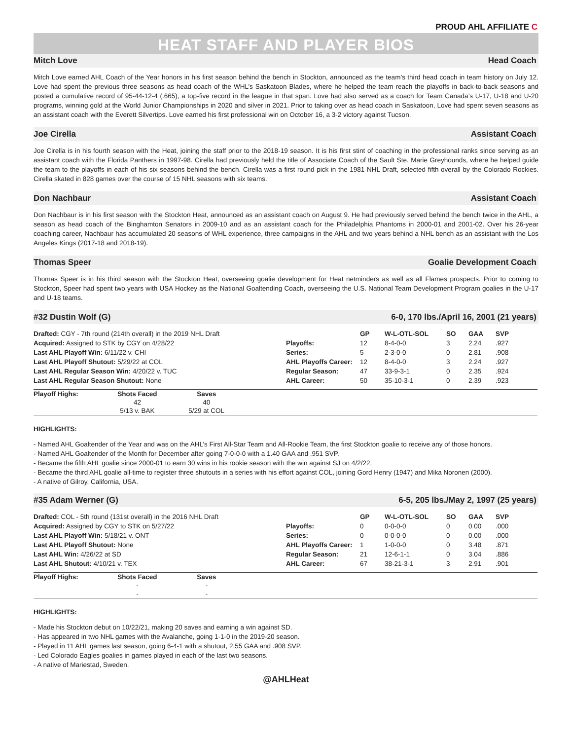PROUD AHL AFFILIATE C
HEAT STAFF AND PLAYER BIOS
Mitch Love Head Coach
Mitch Love earned AHL Coach of the Year honors in his first season behind the bench in Stockton, announced as the team’s third head coach in team history on July 12. Love had spent the previous three seasons as head coach of the WHL’s Saskatoon Blades, where he helped the team reach the playoffs in back-to-back seasons and posted a cumulative record of 95-44-12-4 (.665), a top-five record in the league in that span. Love had also served as a coach for Team Canada’s U-17, U-18 and U-20 programs, winning gold at the World Junior Championships in 2020 and silver in 2021. Prior to taking over as head coach in Saskatoon, Love had spent seven seasons as an assistant coach with the Everett Silvertips. Love earned his first professional win on October 16, a 3-2 victory against Tucson.
Joe Cirella Assistant Coach
Joe Cirella is in his fourth season with the Heat, joining the staff prior to the 2018-19 season. It is his first stint of coaching in the professional ranks since serving as an assistant coach with the Florida Panthers in 1997-98. Cirella had previously held the title of Associate Coach of the Sault Ste. Marie Greyhounds, where he helped guide the team to the playoffs in each of his six seasons behind the bench. Cirella was a first round pick in the 1981 NHL Draft, selected fifth overall by the Colorado Rockies. Cirella skated in 828 games over the course of 15 NHL seasons with six teams.
Don Nachbaur Assistant Coach
Don Nachbaur is in his first season with the Stockton Heat, announced as an assistant coach on August 9. He had previously served behind the bench twice in the AHL, a season as head coach of the Binghamton Senators in 2009-10 and as an assistant coach for the Philadelphia Phantoms in 2000-01 and 2001-02. Over his 26-year coaching career, Nachbaur has accumulated 20 seasons of WHL experience, three campaigns in the AHL and two years behind a NHL bench as an assistant with the Los Angeles Kings (2017-18 and 2018-19).
Thomas Speer Goalie Development Coach
Thomas Speer is in his third season with the Stockton Heat, overseeing goalie development for Heat netminders as well as all Flames prospects. Prior to coming to Stockton, Speer had spent two years with USA Hockey as the National Goaltending Coach, overseeing the U.S. National Team Development Program goalies in the U-17 and U-18 teams.
#32 Dustin Wolf (G) 6-0, 170 lbs./April 16, 2001 (21 years)
Drafted: CGY - 7th round (214th overall) in the 2019 NHL Draft
Acquired: Assigned to STK by CGY on 4/28/22
Last AHL Playoff Win: 6/11/22 v. CHI
Last AHL Playoff Shutout: 5/29/22 at COL
Last AHL Regular Season Win: 4/20/22 v. TUC
Last AHL Regular Season Shutout: None
| | GP | W-L-OTL-SOL | SO | GAA | SVP |
| --- | --- | --- | --- | --- | --- |
| Playoffs: | 12 | 8-4-0-0 | 3 | 2.24 | .927 |
| Series: | 5 | 2-3-0-0 | 0 | 2.81 | .908 |
| AHL Playoffs Career: | 12 | 8-4-0-0 | 3 | 2.24 | .927 |
| Regular Season: | 47 | 33-9-3-1 | 0 | 2.35 | .924 |
| AHL Career: | 50 | 35-10-3-1 | 0 | 2.39 | .923 |
| Playoff Highs: | Shots Faced | Saves | |
| --- | --- | --- | --- |
| | 42 | 40 | |
| | 5/13 v. BAK | 5/29 at COL | |
HIGHLIGHTS:
- Named AHL Goaltender of the Year and was on the AHL’s First All-Star Team and All-Rookie Team, the first Stockton goalie to receive any of those honors.
- Named AHL Goaltender of the Month for December after going 7-0-0-0 with a 1.40 GAA and .951 SVP.
- Became the fifth AHL goalie since 2000-01 to earn 30 wins in his rookie season with the win against SJ on 4/2/22.
- Became the third AHL goalie all-time to register three shutouts in a series with his effort against COL, joining Gord Henry (1947) and Mika Noronen (2000).
- A native of Gilroy, California, USA.
#35 Adam Werner (G) 6-5, 205 lbs./May 2, 1997 (25 years)
Drafted: COL - 5th round (131st overall) in the 2016 NHL Draft
Acquired: Assigned by CGY to STK on 5/27/22
Last AHL Playoff Win: 5/18/21 v. ONT
Last AHL Playoff Shutout: None
Last AHL Win: 4/26/22 at SD
Last AHL Shutout: 4/10/21 v. TEX
| | GP | W-L-OTL-SOL | SO | GAA | SVP |
| --- | --- | --- | --- | --- | --- |
| Playoffs: | 0 | 0-0-0-0 | 0 | 0.00 | .000 |
| Series: | 0 | 0-0-0-0 | 0 | 0.00 | .000 |
| AHL Playoffs Career: | 1 | 1-0-0-0 | 0 | 3.48 | .871 |
| Regular Season: | 21 | 12-6-1-1 | 0 | 3.04 | .886 |
| AHL Career: | 67 | 38-21-3-1 | 3 | 2.91 | .901 |
| Playoff Highs: | Shots Faced | Saves | |
| --- | --- | --- | --- |
| | - | - | |
| | - | - | |
HIGHLIGHTS:
- Made his Stockton debut on 10/22/21, making 20 saves and earning a win against SD.
- Has appeared in two NHL games with the Avalanche, going 1-1-0 in the 2019-20 season.
- Played in 11 AHL games last season, going 6-4-1 with a shutout, 2.55 GAA and .908 SVP.
- Led Colorado Eagles goalies in games played in each of the last two seasons.
- A native of Mariestad, Sweden.
@AHLHeat